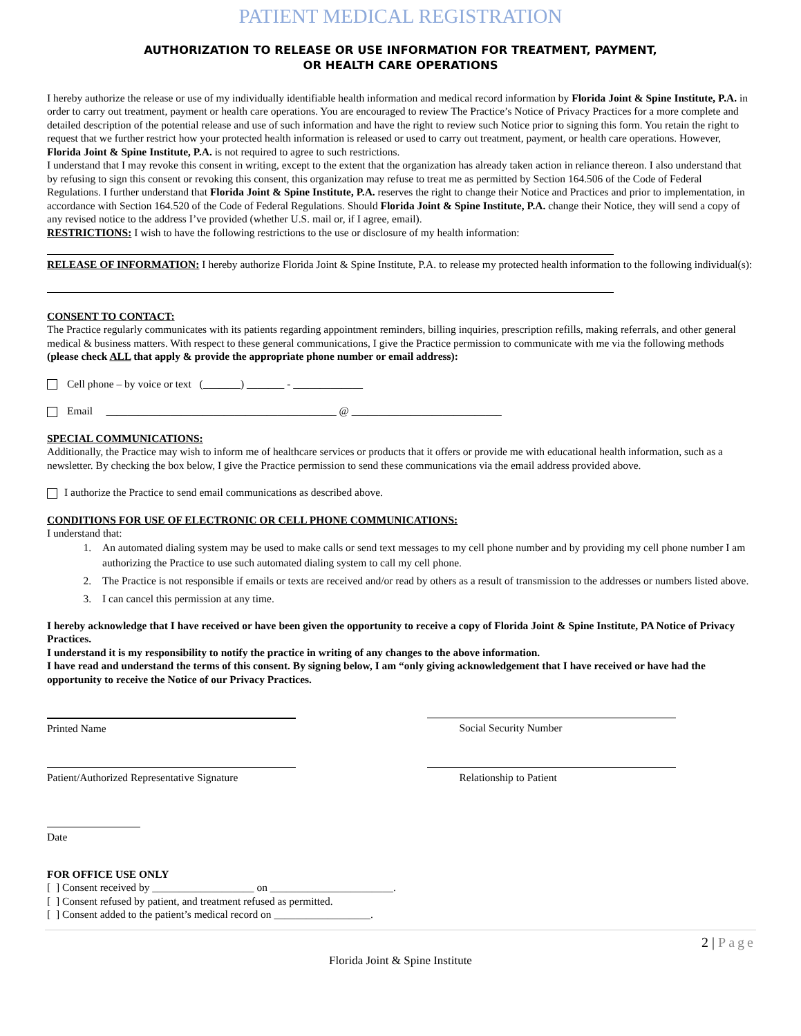PATIENT MEDICAL REGISTRATION
AUTHORIZATION TO RELEASE OR USE INFORMATION FOR TREATMENT, PAYMENT,
OR HEALTH CARE OPERATIONS
I hereby authorize the release or use of my individually identifiable health information and medical record information by Florida Joint & Spine Institute, P.A. in order to carry out treatment, payment or health care operations. You are encouraged to review The Practice’s Notice of Privacy Practices for a more complete and detailed description of the potential release and use of such information and have the right to review such Notice prior to signing this form. You retain the right to request that we further restrict how your protected health information is released or used to carry out treatment, payment, or health care operations. However, Florida Joint & Spine Institute, P.A. is not required to agree to such restrictions.
I understand that I may revoke this consent in writing, except to the extent that the organization has already taken action in reliance thereon. I also understand that by refusing to sign this consent or revoking this consent, this organization may refuse to treat me as permitted by Section 164.506 of the Code of Federal Regulations. I further understand that Florida Joint & Spine Institute, P.A. reserves the right to change their Notice and Practices and prior to implementation, in accordance with Section 164.520 of the Code of Federal Regulations. Should Florida Joint & Spine Institute, P.A. change their Notice, they will send a copy of any revised notice to the address I’ve provided (whether U.S. mail or, if I agree, email).
RESTRICTIONS: I wish to have the following restrictions to the use or disclosure of my health information:
RELEASE OF INFORMATION: I hereby authorize Florida Joint & Spine Institute, P.A. to release my protected health information to the following individual(s):
CONSENT TO CONTACT:
The Practice regularly communicates with its patients regarding appointment reminders, billing inquiries, prescription refills, making referrals, and other general medical & business matters. With respect to these general communications, I give the Practice permission to communicate with me via the following methods (please check ALL that apply & provide the appropriate phone number or email address):
Cell phone – by voice or text (_______) _______ - _____________
Email ___________________________________________ @ ____________________________
SPECIAL COMMUNICATIONS:
Additionally, the Practice may wish to inform me of healthcare services or products that it offers or provide me with educational health information, such as a newsletter. By checking the box below, I give the Practice permission to send these communications via the email address provided above.
I authorize the Practice to send email communications as described above.
CONDITIONS FOR USE OF ELECTRONIC OR CELL PHONE COMMUNICATIONS:
I understand that:
1. An automated dialing system may be used to make calls or send text messages to my cell phone number and by providing my cell phone number I am authorizing the Practice to use such automated dialing system to call my cell phone.
2. The Practice is not responsible if emails or texts are received and/or read by others as a result of transmission to the addresses or numbers listed above.
3. I can cancel this permission at any time.
I hereby acknowledge that I have received or have been given the opportunity to receive a copy of Florida Joint & Spine Institute, PA Notice of Privacy Practices.
I understand it is my responsibility to notify the practice in writing of any changes to the above information.
I have read and understand the terms of this consent. By signing below, I am “only giving acknowledgement that I have received or have had the opportunity to receive the Notice of our Privacy Practices.
Printed Name Social Security Number
Patient/Authorized Representative Signature
Relationship to Patient
Date
FOR OFFICE USE ONLY
[ ] Consent received by ___________________ on _______________________.
[ ] Consent refused by patient, and treatment refused as permitted.
[ ] Consent added to the patient’s medical record on __________________.
2 | Page
Florida Joint & Spine Institute